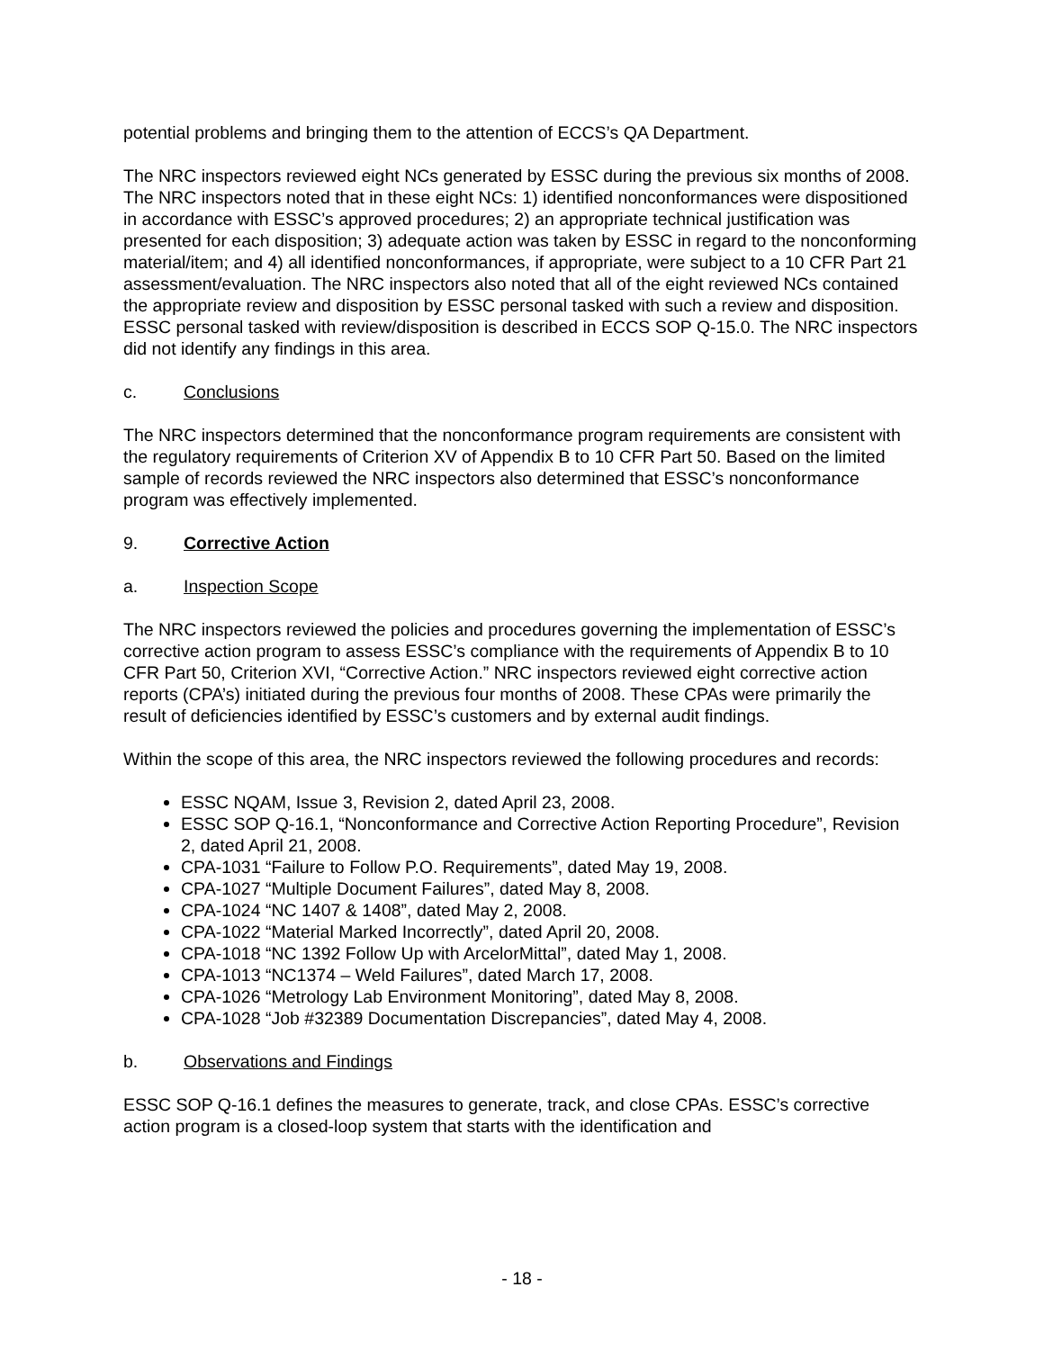potential problems and bringing them to the attention of ECCS’s QA Department.
The NRC inspectors reviewed eight NCs generated by ESSC during the previous six months of 2008. The NRC inspectors noted that in these eight NCs: 1) identified nonconformances were dispositioned in accordance with ESSC’s approved procedures; 2) an appropriate technical justification was presented for each disposition; 3) adequate action was taken by ESSC in regard to the nonconforming material/item; and 4) all identified nonconformances, if appropriate, were subject to a 10 CFR Part 21 assessment/evaluation. The NRC inspectors also noted that all of the eight reviewed NCs contained the appropriate review and disposition by ESSC personal tasked with such a review and disposition. ESSC personal tasked with review/disposition is described in ECCS SOP Q-15.0. The NRC inspectors did not identify any findings in this area.
c. Conclusions
The NRC inspectors determined that the nonconformance program requirements are consistent with the regulatory requirements of Criterion XV of Appendix B to 10 CFR Part 50. Based on the limited sample of records reviewed the NRC inspectors also determined that ESSC’s nonconformance program was effectively implemented.
9. Corrective Action
a. Inspection Scope
The NRC inspectors reviewed the policies and procedures governing the implementation of ESSC’s corrective action program to assess ESSC’s compliance with the requirements of Appendix B to 10 CFR Part 50, Criterion XVI, “Corrective Action.” NRC inspectors reviewed eight corrective action reports (CPA’s) initiated during the previous four months of 2008. These CPAs were primarily the result of deficiencies identified by ESSC’s customers and by external audit findings.
Within the scope of this area, the NRC inspectors reviewed the following procedures and records:
ESSC NQAM, Issue 3, Revision 2, dated April 23, 2008.
ESSC SOP Q-16.1, “Nonconformance and Corrective Action Reporting Procedure”, Revision 2, dated April 21, 2008.
CPA-1031 “Failure to Follow P.O. Requirements”, dated May 19, 2008.
CPA-1027 “Multiple Document Failures”, dated May 8, 2008.
CPA-1024 “NC 1407 & 1408”, dated May 2, 2008.
CPA-1022 “Material Marked Incorrectly”, dated April 20, 2008.
CPA-1018 “NC 1392 Follow Up with ArcelorMittal”, dated May 1, 2008.
CPA-1013 “NC1374 – Weld Failures”, dated March 17, 2008.
CPA-1026 “Metrology Lab Environment Monitoring”, dated May 8, 2008.
CPA-1028 “Job #32389 Documentation Discrepancies”, dated May 4, 2008.
b. Observations and Findings
ESSC SOP Q-16.1 defines the measures to generate, track, and close CPAs. ESSC’s corrective action program is a closed-loop system that starts with the identification and
- 18 -